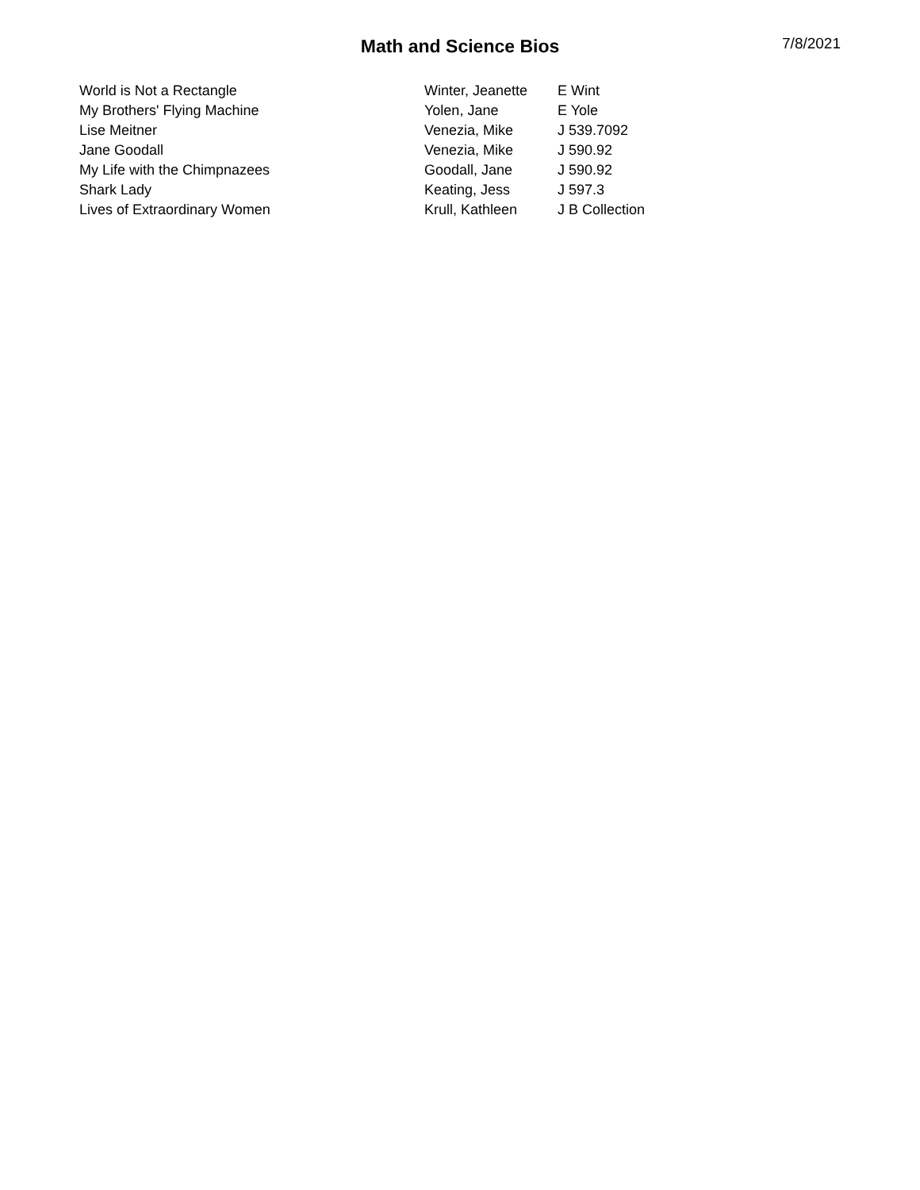Math and Science Bios
7/8/2021
| World is Not a Rectangle | Winter, Jeanette | E Wint |
| My Brothers' Flying Machine | Yolen, Jane | E Yole |
| Lise Meitner | Venezia, Mike | J 539.7092 |
| Jane Goodall | Venezia, Mike | J 590.92 |
| My Life with the Chimpnazees | Goodall, Jane | J 590.92 |
| Shark Lady | Keating, Jess | J 597.3 |
| Lives of Extraordinary Women | Krull, Kathleen | J B Collection |